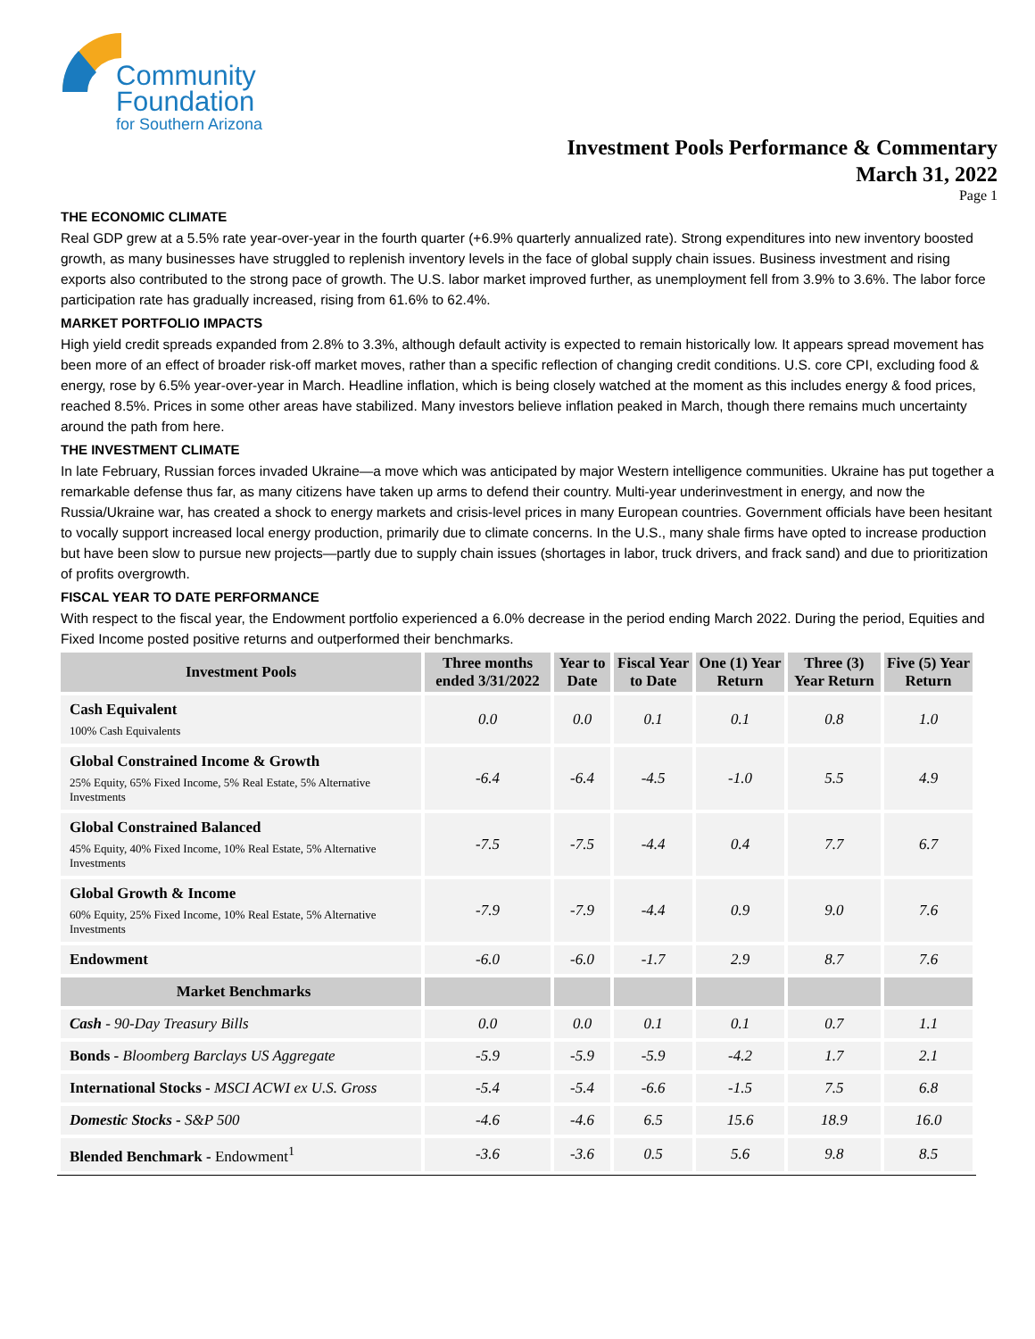Community
Foundation
for Southern Arizona
Investment Pools Performance & Commentary
March 31, 2022
Page 1
THE ECONOMIC CLIMATE
Real GDP grew at a 5.5% rate year-over-year in the fourth quarter (+6.9% quarterly annualized rate). Strong expenditures into new inventory boosted growth, as many businesses have struggled to replenish inventory levels in the face of global supply chain issues. Business investment and rising exports also contributed to the strong pace of growth. The U.S. labor market improved further, as unemployment fell from 3.9% to 3.6%. The labor force participation rate has gradually increased, rising from 61.6% to 62.4%.
MARKET PORTFOLIO IMPACTS
High yield credit spreads expanded from 2.8% to 3.3%, although default activity is expected to remain historically low. It appears spread movement has been more of an effect of broader risk-off market moves, rather than a specific reflection of changing credit conditions. U.S. core CPI, excluding food & energy, rose by 6.5% year-over-year in March. Headline inflation, which is being closely watched at the moment as this includes energy & food prices, reached 8.5%. Prices in some other areas have stabilized. Many investors believe inflation peaked in March, though there remains much uncertainty around the path from here.
THE INVESTMENT CLIMATE
In late February, Russian forces invaded Ukraine—a move which was anticipated by major Western intelligence communities. Ukraine has put together a remarkable defense thus far, as many citizens have taken up arms to defend their country. Multi-year underinvestment in energy, and now the Russia/Ukraine war, has created a shock to energy markets and crisis-level prices in many European countries. Government officials have been hesitant to vocally support increased local energy production, primarily due to climate concerns. In the U.S., many shale firms have opted to increase production but have been slow to pursue new projects—partly due to supply chain issues (shortages in labor, truck drivers, and frack sand) and due to prioritization of profits overgrowth.
FISCAL YEAR TO DATE PERFORMANCE
With respect to the fiscal year, the Endowment portfolio experienced a 6.0% decrease in the period ending March 2022. During the period, Equities and Fixed Income posted positive returns and outperformed their benchmarks.
| Investment Pools | Three months ended 3/31/2022 | Year to Date | Fiscal Year to Date | One (1) Year Return | Three (3) Year Return | Five (5) Year Return |
| --- | --- | --- | --- | --- | --- | --- |
| Cash Equivalent 100% Cash Equivalents | 0.0 | 0.0 | 0.1 | 0.1 | 0.8 | 1.0 |
| Global Constrained Income & Growth 25% Equity, 65% Fixed Income, 5% Real Estate, 5% Alternative Investments | -6.4 | -6.4 | -4.5 | -1.0 | 5.5 | 4.9 |
| Global Constrained Balanced 45% Equity, 40% Fixed Income, 10% Real Estate, 5% Alternative Investments | -7.5 | -7.5 | -4.4 | 0.4 | 7.7 | 6.7 |
| Global Growth & Income 60% Equity, 25% Fixed Income, 10% Real Estate, 5% Alternative Investments | -7.9 | -7.9 | -4.4 | 0.9 | 9.0 | 7.6 |
| Endowment | -6.0 | -6.0 | -1.7 | 2.9 | 8.7 | 7.6 |
| Market Benchmarks | | | | | | |
| Cash - 90-Day Treasury Bills | 0.0 | 0.0 | 0.1 | 0.1 | 0.7 | 1.1 |
| Bonds - Bloomberg Barclays US Aggregate | -5.9 | -5.9 | -5.9 | -4.2 | 1.7 | 2.1 |
| International Stocks - MSCI ACWI ex U.S. Gross | -5.4 | -5.4 | -6.6 | -1.5 | 7.5 | 6.8 |
| Domestic Stocks - S&P 500 | -4.6 | -4.6 | 6.5 | 15.6 | 18.9 | 16.0 |
| Blended Benchmark - Endowment<sup>1</sup> | -3.6 | -3.6 | 0.5 | 5.6 | 9.8 | 8.5 |